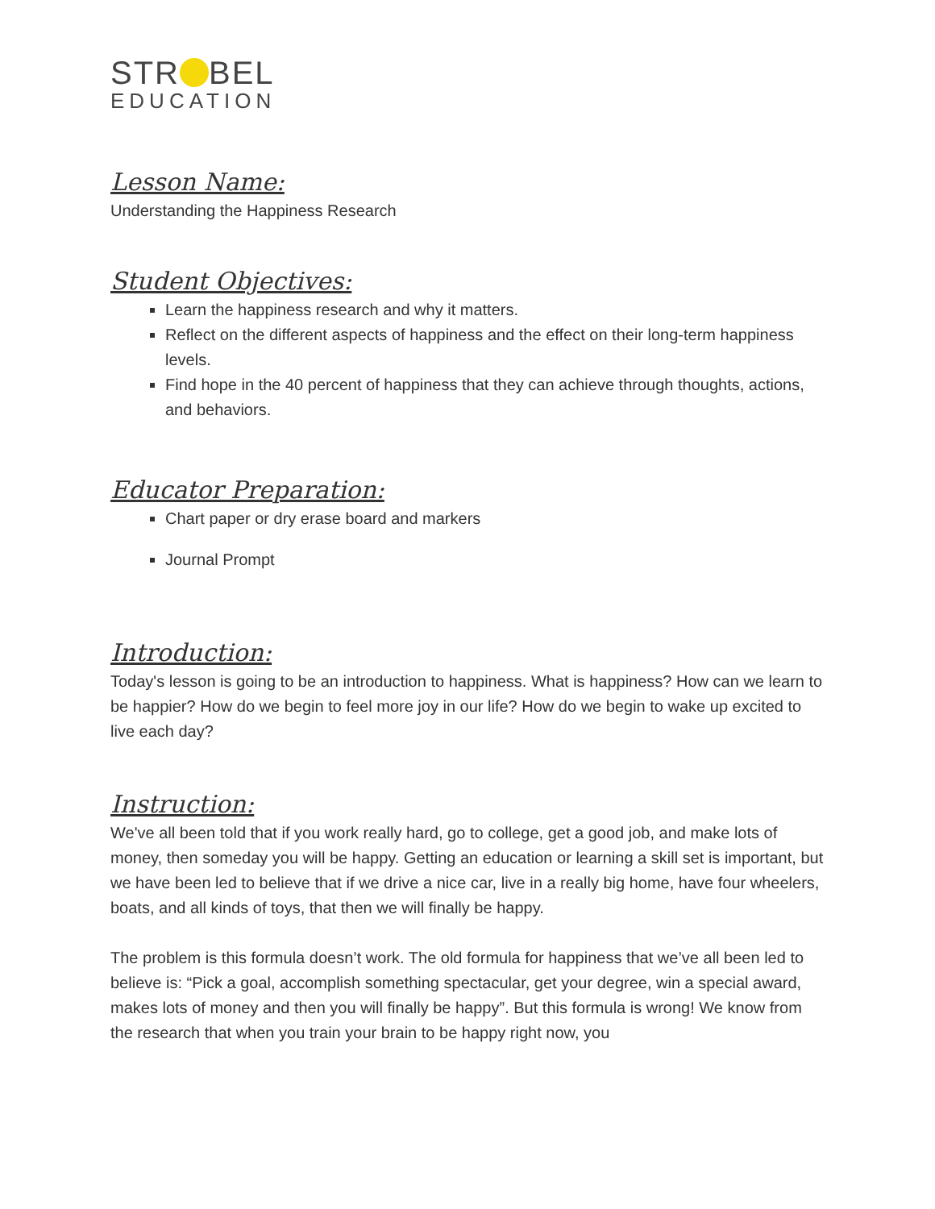STR BEL
EDUCATION
Lesson Name:
Understanding the Happiness Research
Student Objectives:
Learn the happiness research and why it matters.
Reflect on the different aspects of happiness and the effect on their long-term happiness levels.
Find hope in the 40 percent of happiness that they can achieve through thoughts, actions, and behaviors.
Educator Preparation:
Chart paper or dry erase board and markers
Journal Prompt
Introduction:
Today's lesson is going to be an introduction to happiness. What is happiness? How can we learn to be happier? How do we begin to feel more joy in our life? How do we begin to wake up excited to live each day?
Instruction:
We've all been told that if you work really hard, go to college, get a good job, and make lots of money, then someday you will be happy. Getting an education or learning a skill set is important, but we have been led to believe that if we drive a nice car, live in a really big home, have four wheelers, boats, and all kinds of toys, that then we will finally be happy.
The problem is this formula doesn’t work. The old formula for happiness that we’ve all been led to believe is: “Pick a goal, accomplish something spectacular, get your degree, win a special award, makes lots of money and then you will finally be happy”. But this formula is wrong! We know from the research that when you train your brain to be happy right now, you